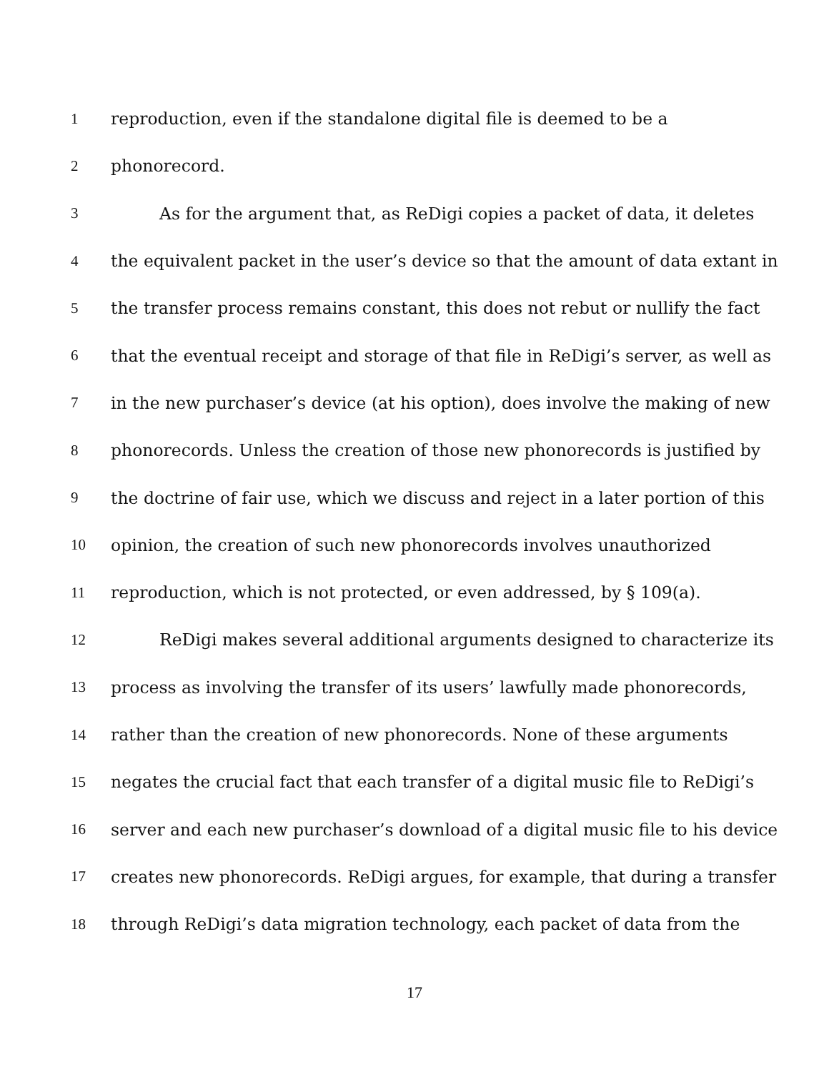1 reproduction, even if the standalone digital file is deemed to be a
2 phonorecord.
3 As for the argument that, as ReDigi copies a packet of data, it deletes
4 the equivalent packet in the user’s device so that the amount of data extant in
5 the transfer process remains constant, this does not rebut or nullify the fact
6 that the eventual receipt and storage of that file in ReDigi’s server, as well as
7 in the new purchaser’s device (at his option), does involve the making of new
8 phonorecords. Unless the creation of those new phonorecords is justified by
9 the doctrine of fair use, which we discuss and reject in a later portion of this
10 opinion, the creation of such new phonorecords involves unauthorized
11 reproduction, which is not protected, or even addressed, by § 109(a).
12 ReDigi makes several additional arguments designed to characterize its
13 process as involving the transfer of its users’ lawfully made phonorecords,
14 rather than the creation of new phonorecords. None of these arguments
15 negates the crucial fact that each transfer of a digital music file to ReDigi’s
16 server and each new purchaser’s download of a digital music file to his device
17 creates new phonorecords. ReDigi argues, for example, that during a transfer
18 through ReDigi’s data migration technology, each packet of data from the
17